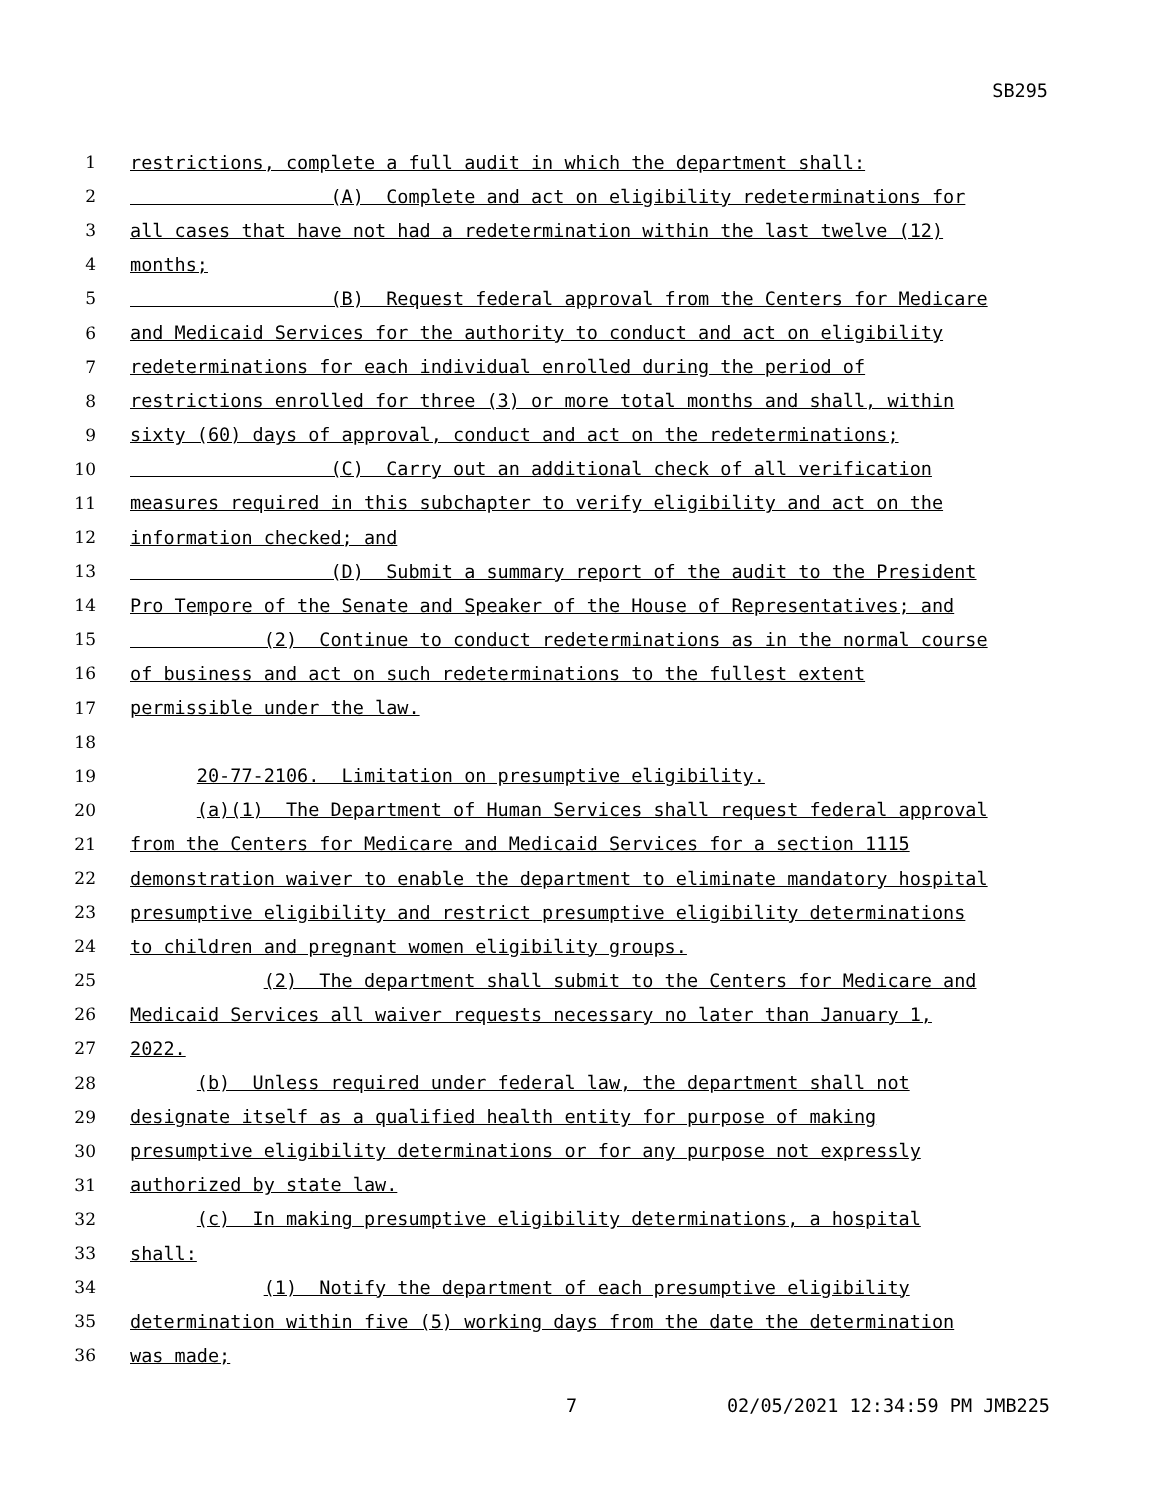SB295
1 restrictions, complete a full audit in which the department shall:
2 (A) Complete and act on eligibility redeterminations for
3 all cases that have not had a redetermination within the last twelve (12)
4 months;
5 (B) Request federal approval from the Centers for Medicare
6 and Medicaid Services for the authority to conduct and act on eligibility
7 redeterminations for each individual enrolled during the period of
8 restrictions enrolled for three (3) or more total months and shall, within
9 sixty (60) days of approval, conduct and act on the redeterminations;
10 (C) Carry out an additional check of all verification
11 measures required in this subchapter to verify eligibility and act on the
12 information checked; and
13 (D) Submit a summary report of the audit to the President
14 Pro Tempore of the Senate and Speaker of the House of Representatives; and
15 (2) Continue to conduct redeterminations as in the normal course
16 of business and act on such redeterminations to the fullest extent
17 permissible under the law.
18
19 20-77-2106. Limitation on presumptive eligibility.
20 (a)(1) The Department of Human Services shall request federal approval
21 from the Centers for Medicare and Medicaid Services for a section 1115
22 demonstration waiver to enable the department to eliminate mandatory hospital
23 presumptive eligibility and restrict presumptive eligibility determinations
24 to children and pregnant women eligibility groups.
25 (2) The department shall submit to the Centers for Medicare and
26 Medicaid Services all waiver requests necessary no later than January 1,
27 2022.
28 (b) Unless required under federal law, the department shall not
29 designate itself as a qualified health entity for purpose of making
30 presumptive eligibility determinations or for any purpose not expressly
31 authorized by state law.
32 (c) In making presumptive eligibility determinations, a hospital
33 shall:
34 (1) Notify the department of each presumptive eligibility
35 determination within five (5) working days from the date the determination
36 was made;
7 02/05/2021 12:34:59 PM JMB225